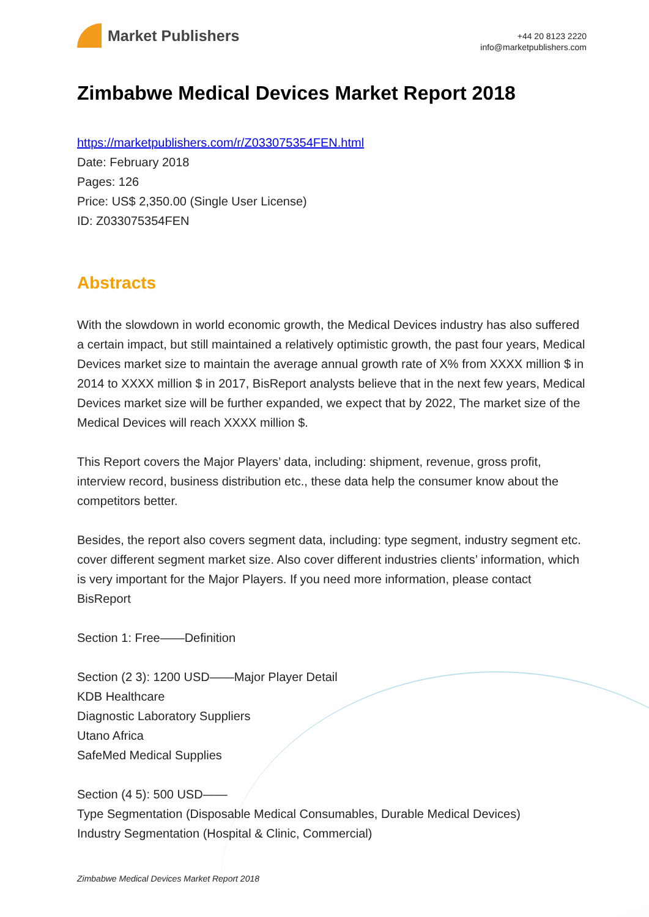Market Publishers
+44 20 8123 2220
info@marketpublishers.com
Zimbabwe Medical Devices Market Report 2018
https://marketpublishers.com/r/Z033075354FEN.html
Date: February 2018
Pages: 126
Price: US$ 2,350.00 (Single User License)
ID: Z033075354FEN
Abstracts
With the slowdown in world economic growth, the Medical Devices industry has also suffered a certain impact, but still maintained a relatively optimistic growth, the past four years, Medical Devices market size to maintain the average annual growth rate of X% from XXXX million $ in 2014 to XXXX million $ in 2017, BisReport analysts believe that in the next few years, Medical Devices market size will be further expanded, we expect that by 2022, The market size of the Medical Devices will reach XXXX million $.
This Report covers the Major Players’ data, including: shipment, revenue, gross profit, interview record, business distribution etc., these data help the consumer know about the competitors better.
Besides, the report also covers segment data, including: type segment, industry segment etc. cover different segment market size. Also cover different industries clients’ information, which is very important for the Major Players. If you need more information, please contact BisReport
Section 1: Free——Definition
Section (2 3): 1200 USD——Major Player Detail
KDB Healthcare
Diagnostic Laboratory Suppliers
Utano Africa
SafeMed Medical Supplies
Section (4 5): 500 USD——
Type Segmentation (Disposable Medical Consumables, Durable Medical Devices)
Industry Segmentation (Hospital & Clinic, Commercial)
Zimbabwe Medical Devices Market Report 2018